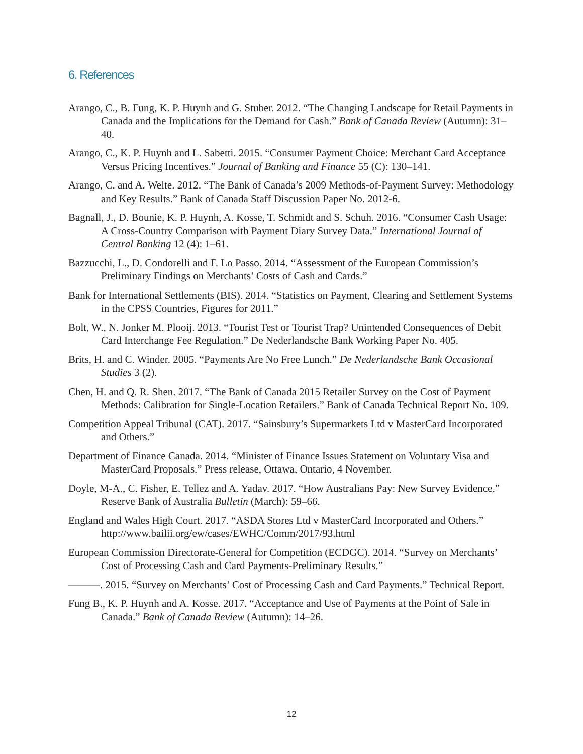6. References
Arango, C., B. Fung, K. P. Huynh and G. Stuber. 2012. “The Changing Landscape for Retail Payments in Canada and the Implications for the Demand for Cash.” Bank of Canada Review (Autumn): 31–40.
Arango, C., K. P. Huynh and L. Sabetti. 2015. “Consumer Payment Choice: Merchant Card Acceptance Versus Pricing Incentives.” Journal of Banking and Finance 55 (C): 130–141.
Arango, C. and A. Welte. 2012. “The Bank of Canada’s 2009 Methods-of-Payment Survey: Methodology and Key Results.” Bank of Canada Staff Discussion Paper No. 2012-6.
Bagnall, J., D. Bounie, K. P. Huynh, A. Kosse, T. Schmidt and S. Schuh. 2016. “Consumer Cash Usage: A Cross-Country Comparison with Payment Diary Survey Data.” International Journal of Central Banking 12 (4): 1–61.
Bazzucchi, L., D. Condorelli and F. Lo Passo. 2014. “Assessment of the European Commission’s Preliminary Findings on Merchants’ Costs of Cash and Cards.”
Bank for International Settlements (BIS). 2014. “Statistics on Payment, Clearing and Settlement Systems in the CPSS Countries, Figures for 2011.”
Bolt, W., N. Jonker M. Plooij. 2013. “Tourist Test or Tourist Trap? Unintended Consequences of Debit Card Interchange Fee Regulation.” De Nederlandsche Bank Working Paper No. 405.
Brits, H. and C. Winder. 2005. “Payments Are No Free Lunch.” De Nederlandsche Bank Occasional Studies 3 (2).
Chen, H. and Q. R. Shen. 2017. “The Bank of Canada 2015 Retailer Survey on the Cost of Payment Methods: Calibration for Single-Location Retailers.” Bank of Canada Technical Report No. 109.
Competition Appeal Tribunal (CAT). 2017. “Sainsbury’s Supermarkets Ltd v MasterCard Incorporated and Others.”
Department of Finance Canada. 2014. “Minister of Finance Issues Statement on Voluntary Visa and MasterCard Proposals.” Press release, Ottawa, Ontario, 4 November.
Doyle, M-A., C. Fisher, E. Tellez and A. Yadav. 2017. “How Australians Pay: New Survey Evidence.” Reserve Bank of Australia Bulletin (March): 59–66.
England and Wales High Court. 2017. “ASDA Stores Ltd v MasterCard Incorporated and Others.” http://www.bailii.org/ew/cases/EWHC/Comm/2017/93.html
European Commission Directorate-General for Competition (ECDGC). 2014. “Survey on Merchants’ Cost of Processing Cash and Card Payments-Preliminary Results.”
———. 2015. “Survey on Merchants’ Cost of Processing Cash and Card Payments.” Technical Report.
Fung B., K. P. Huynh and A. Kosse. 2017. “Acceptance and Use of Payments at the Point of Sale in Canada.” Bank of Canada Review (Autumn): 14–26.
12